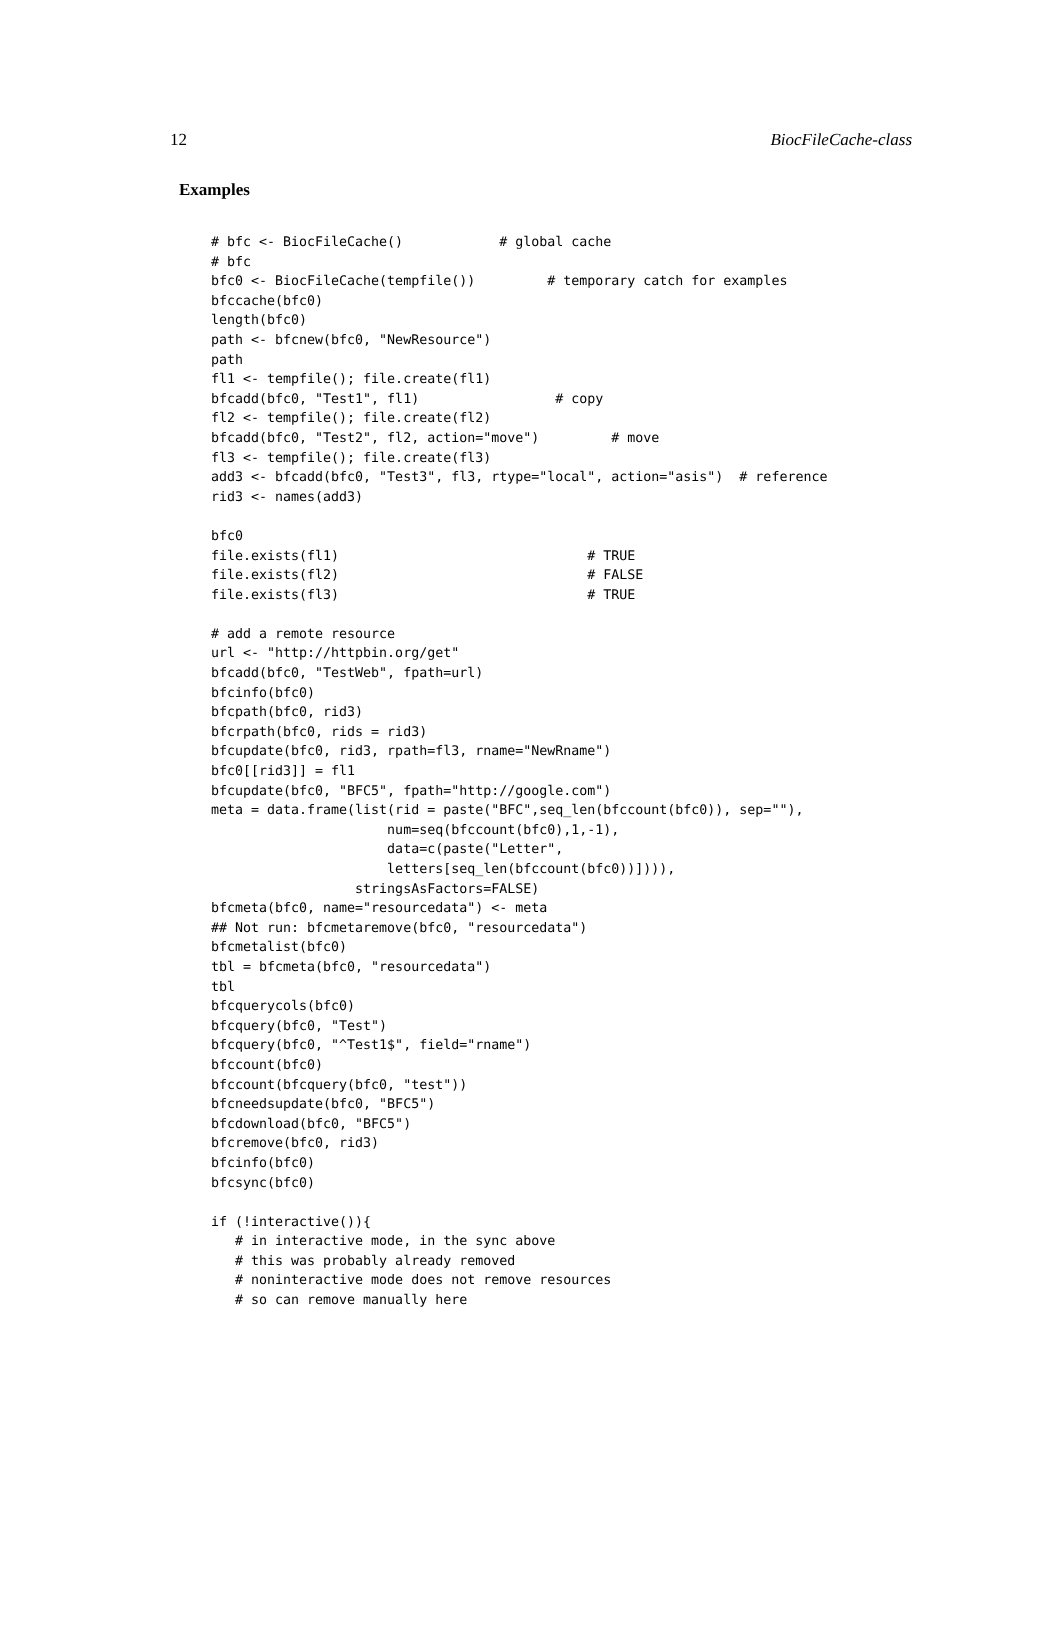12 BiocFileCache-class
Examples
# bfc <- BiocFileCache()            # global cache
# bfc
bfc0 <- BiocFileCache(tempfile())         # temporary catch for examples
bfccache(bfc0)
length(bfc0)
path <- bfcnew(bfc0, "NewResource")
path
fl1 <- tempfile(); file.create(fl1)
bfcadd(bfc0, "Test1", fl1)                 # copy
fl2 <- tempfile(); file.create(fl2)
bfcadd(bfc0, "Test2", fl2, action="move")         # move
fl3 <- tempfile(); file.create(fl3)
add3 <- bfcadd(bfc0, "Test3", fl3, rtype="local", action="asis")  # reference
rid3 <- names(add3)

bfc0
file.exists(fl1)                               # TRUE
file.exists(fl2)                               # FALSE
file.exists(fl3)                               # TRUE

# add a remote resource
url <- "http://httpbin.org/get"
bfcadd(bfc0, "TestWeb", fpath=url)
bfcinfo(bfc0)
bfcpath(bfc0, rid3)
bfcrpath(bfc0, rids = rid3)
bfcupdate(bfc0, rid3, rpath=fl3, rname="NewRname")
bfc0[[rid3]] = fl1
bfcupdate(bfc0, "BFC5", fpath="http://google.com")
meta = data.frame(list(rid = paste("BFC",seq_len(bfccount(bfc0)), sep=""),
                      num=seq(bfccount(bfc0),1,-1),
                      data=c(paste("Letter",
                      letters[seq_len(bfccount(bfc0))]))),
                  stringsAsFactors=FALSE)
bfcmeta(bfc0, name="resourcedata") <- meta
## Not run: bfcmetaremove(bfc0, "resourcedata")
bfcmetalist(bfc0)
tbl = bfcmeta(bfc0, "resourcedata")
tbl
bfcquerycols(bfc0)
bfcquery(bfc0, "Test")
bfcquery(bfc0, "^Test1$", field="rname")
bfccount(bfc0)
bfccount(bfcquery(bfc0, "test"))
bfcneedsupdate(bfc0, "BFC5")
bfcdownload(bfc0, "BFC5")
bfcremove(bfc0, rid3)
bfcinfo(bfc0)
bfcsync(bfc0)

if (!interactive()){
   # in interactive mode, in the sync above
   # this was probably already removed
   # noninteractive mode does not remove resources
   # so can remove manually here